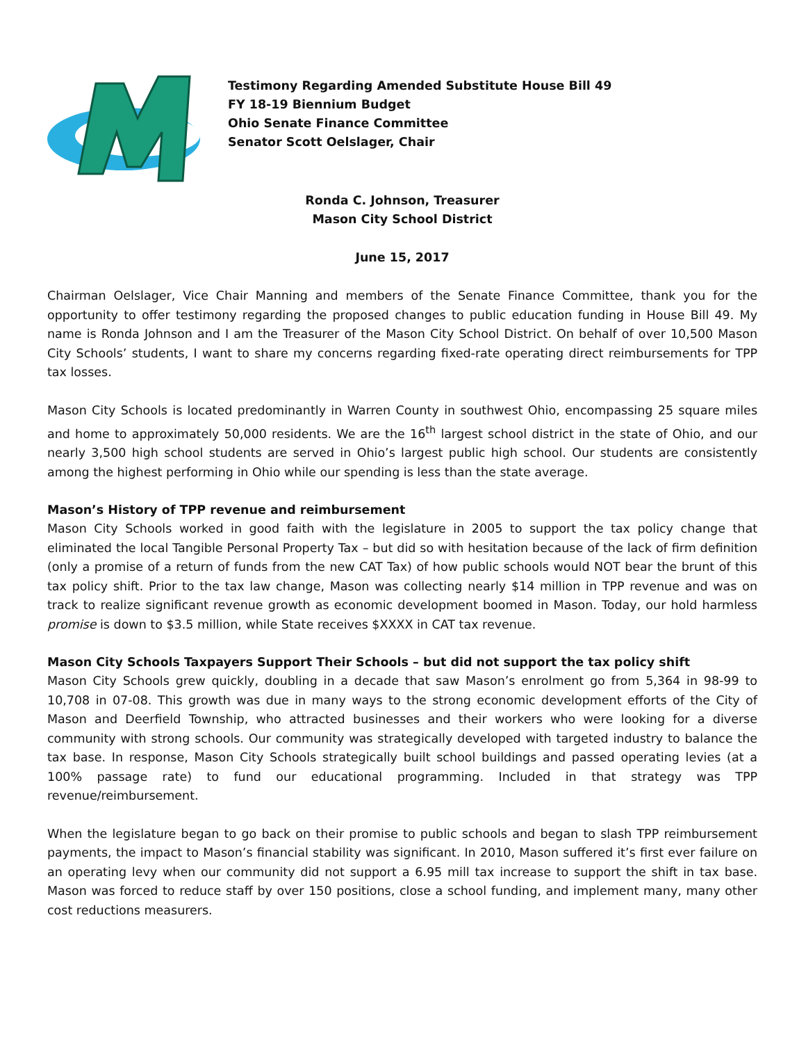Testimony Regarding Amended Substitute House Bill 49
FY 18-19 Biennium Budget
Ohio Senate Finance Committee
Senator Scott Oelslager, Chair
Ronda C. Johnson, Treasurer
Mason City School District
June 15, 2017
Chairman Oelslager, Vice Chair Manning and members of the Senate Finance Committee, thank you for the opportunity to offer testimony regarding the proposed changes to public education funding in House Bill 49. My name is Ronda Johnson and I am the Treasurer of the Mason City School District. On behalf of over 10,500 Mason City Schools’ students, I want to share my concerns regarding fixed-rate operating direct reimbursements for TPP tax losses.
Mason City Schools is located predominantly in Warren County in southwest Ohio, encompassing 25 square miles and home to approximately 50,000 residents. We are the 16<sup>th</sup> largest school district in the state of Ohio, and our nearly 3,500 high school students are served in Ohio’s largest public high school. Our students are consistently among the highest performing in Ohio while our spending is less than the state average.
Mason’s History of TPP revenue and reimbursement
Mason City Schools worked in good faith with the legislature in 2005 to support the tax policy change that eliminated the local Tangible Personal Property Tax – but did so with hesitation because of the lack of firm definition (only a promise of a return of funds from the new CAT Tax) of how public schools would NOT bear the brunt of this tax policy shift. Prior to the tax law change, Mason was collecting nearly $14 million in TPP revenue and was on track to realize significant revenue growth as economic development boomed in Mason. Today, our hold harmless promise is down to $3.5 million, while State receives $XXXX in CAT tax revenue.
Mason City Schools Taxpayers Support Their Schools – but did not support the tax policy shift
Mason City Schools grew quickly, doubling in a decade that saw Mason’s enrolment go from 5,364 in 98-99 to 10,708 in 07-08. This growth was due in many ways to the strong economic development efforts of the City of Mason and Deerfield Township, who attracted businesses and their workers who were looking for a diverse community with strong schools. Our community was strategically developed with targeted industry to balance the tax base. In response, Mason City Schools strategically built school buildings and passed operating levies (at a 100% passage rate) to fund our educational programming. Included in that strategy was TPP revenue/reimbursement.
When the legislature began to go back on their promise to public schools and began to slash TPP reimbursement payments, the impact to Mason’s financial stability was significant. In 2010, Mason suffered it’s first ever failure on an operating levy when our community did not support a 6.95 mill tax increase to support the shift in tax base. Mason was forced to reduce staff by over 150 positions, close a school funding, and implement many, many other cost reductions measurers.